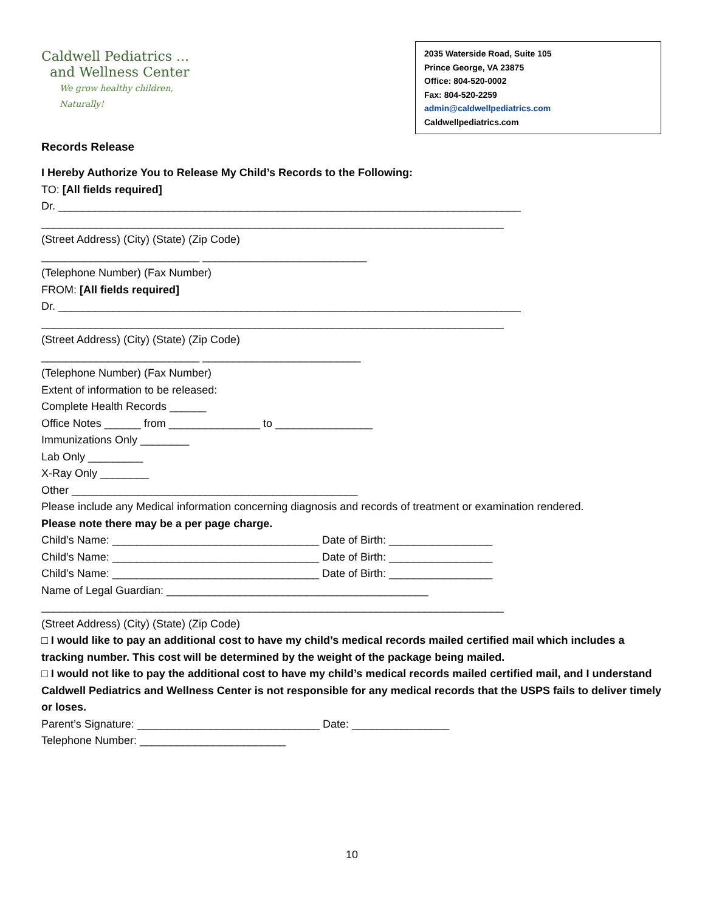Caldwell Pediatrics ...
and Wellness Center
We grow healthy children, Naturally!
2035 Waterside Road, Suite 105
Prince George, VA 23875
Office: 804-520-0002
Fax: 804-520-2259
admin@caldwellpediatrics.com
Caldwellpediatrics.com
Records Release
I Hereby Authorize You to Release My Child’s Records to the Following:
TO: [All fields required]
Dr. ____________________________________________________________________________
____________________________________________________________________________
(Street Address) (City) (State) (Zip Code)
__________________________ ___________________________
(Telephone Number) (Fax Number)
FROM: [All fields required]
Dr. ____________________________________________________________________________
____________________________________________________________________________
(Street Address) (City) (State) (Zip Code)
__________________________ __________________________
(Telephone Number) (Fax Number)
Extent of information to be released:
Complete Health Records ______
Office Notes ______ from _______________ to ________________
Immunizations Only ________
Lab Only _________
X-Ray Only ________
Other _______________________________________________
Please include any Medical information concerning diagnosis and records of treatment or examination rendered.
Please note there may be a per page charge.
Child’s Name: __________________________________ Date of Birth: _________________
Child’s Name: __________________________________ Date of Birth: _________________
Child’s Name: __________________________________ Date of Birth: _________________
Name of Legal Guardian: ___________________________________________
____________________________________________________________________________
(Street Address) (City) (State) (Zip Code)
□ I would like to pay an additional cost to have my child’s medical records mailed certified mail which includes a tracking number. This cost will be determined by the weight of the package being mailed.
□ I would not like to pay the additional cost to have my child’s medical records mailed certified mail, and I understand Caldwell Pediatrics and Wellness Center is not responsible for any medical records that the USPS fails to deliver timely or loses.
Parent’s Signature: ______________________________ Date: ________________
Telephone Number: ________________________
10